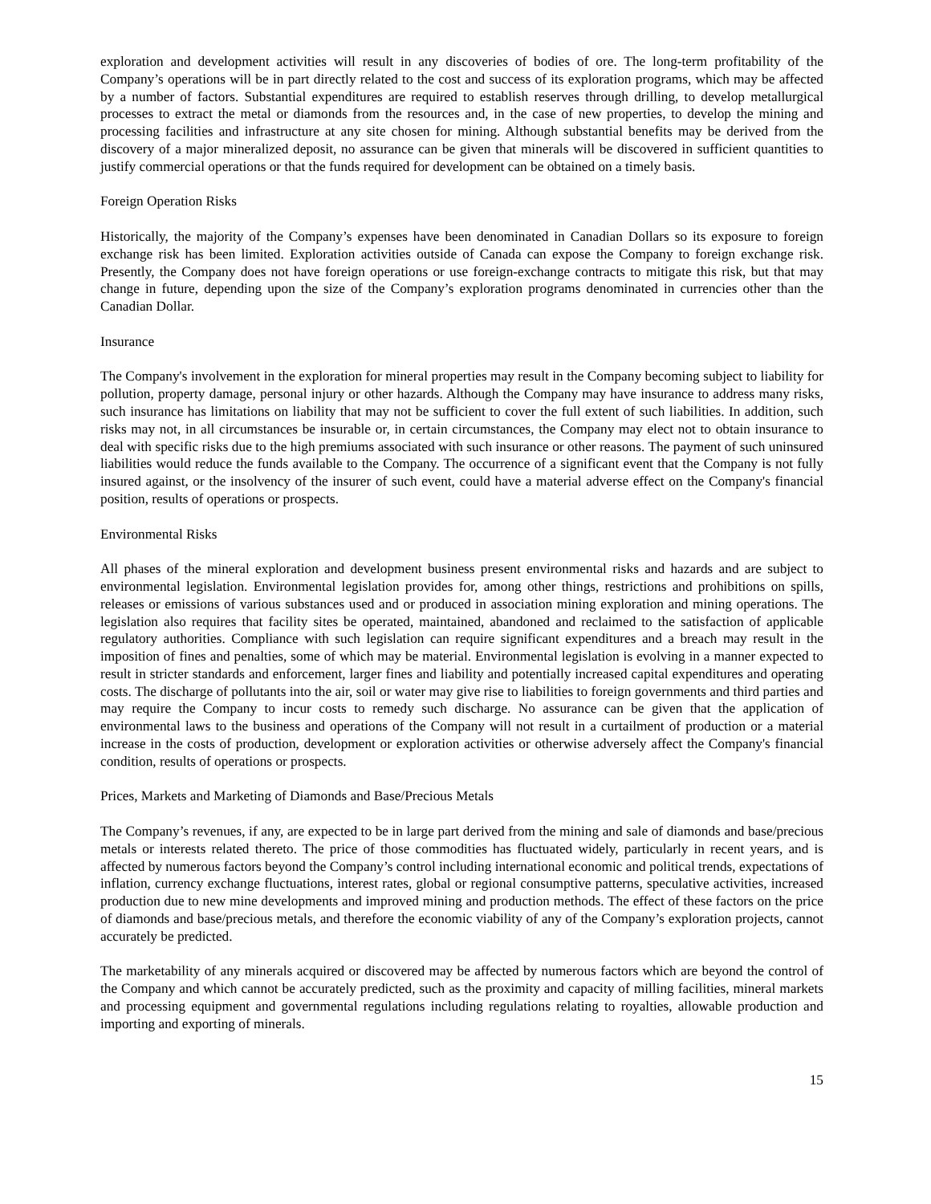exploration and development activities will result in any discoveries of bodies of ore. The long-term profitability of the Company’s operations will be in part directly related to the cost and success of its exploration programs, which may be affected by a number of factors. Substantial expenditures are required to establish reserves through drilling, to develop metallurgical processes to extract the metal or diamonds from the resources and, in the case of new properties, to develop the mining and processing facilities and infrastructure at any site chosen for mining. Although substantial benefits may be derived from the discovery of a major mineralized deposit, no assurance can be given that minerals will be discovered in sufficient quantities to justify commercial operations or that the funds required for development can be obtained on a timely basis.
Foreign Operation Risks
Historically, the majority of the Company’s expenses have been denominated in Canadian Dollars so its exposure to foreign exchange risk has been limited. Exploration activities outside of Canada can expose the Company to foreign exchange risk. Presently, the Company does not have foreign operations or use foreign-exchange contracts to mitigate this risk, but that may change in future, depending upon the size of the Company’s exploration programs denominated in currencies other than the Canadian Dollar.
Insurance
The Company's involvement in the exploration for mineral properties may result in the Company becoming subject to liability for pollution, property damage, personal injury or other hazards. Although the Company may have insurance to address many risks, such insurance has limitations on liability that may not be sufficient to cover the full extent of such liabilities. In addition, such risks may not, in all circumstances be insurable or, in certain circumstances, the Company may elect not to obtain insurance to deal with specific risks due to the high premiums associated with such insurance or other reasons. The payment of such uninsured liabilities would reduce the funds available to the Company. The occurrence of a significant event that the Company is not fully insured against, or the insolvency of the insurer of such event, could have a material adverse effect on the Company's financial position, results of operations or prospects.
Environmental Risks
All phases of the mineral exploration and development business present environmental risks and hazards and are subject to environmental legislation. Environmental legislation provides for, among other things, restrictions and prohibitions on spills, releases or emissions of various substances used and or produced in association mining exploration and mining operations. The legislation also requires that facility sites be operated, maintained, abandoned and reclaimed to the satisfaction of applicable regulatory authorities. Compliance with such legislation can require significant expenditures and a breach may result in the imposition of fines and penalties, some of which may be material. Environmental legislation is evolving in a manner expected to result in stricter standards and enforcement, larger fines and liability and potentially increased capital expenditures and operating costs. The discharge of pollutants into the air, soil or water may give rise to liabilities to foreign governments and third parties and may require the Company to incur costs to remedy such discharge. No assurance can be given that the application of environmental laws to the business and operations of the Company will not result in a curtailment of production or a material increase in the costs of production, development or exploration activities or otherwise adversely affect the Company's financial condition, results of operations or prospects.
Prices, Markets and Marketing of Diamonds and Base/Precious Metals
The Company’s revenues, if any, are expected to be in large part derived from the mining and sale of diamonds and base/precious metals or interests related thereto. The price of those commodities has fluctuated widely, particularly in recent years, and is affected by numerous factors beyond the Company’s control including international economic and political trends, expectations of inflation, currency exchange fluctuations, interest rates, global or regional consumptive patterns, speculative activities, increased production due to new mine developments and improved mining and production methods. The effect of these factors on the price of diamonds and base/precious metals, and therefore the economic viability of any of the Company’s exploration projects, cannot accurately be predicted.
The marketability of any minerals acquired or discovered may be affected by numerous factors which are beyond the control of the Company and which cannot be accurately predicted, such as the proximity and capacity of milling facilities, mineral markets and processing equipment and governmental regulations including regulations relating to royalties, allowable production and importing and exporting of minerals.
15